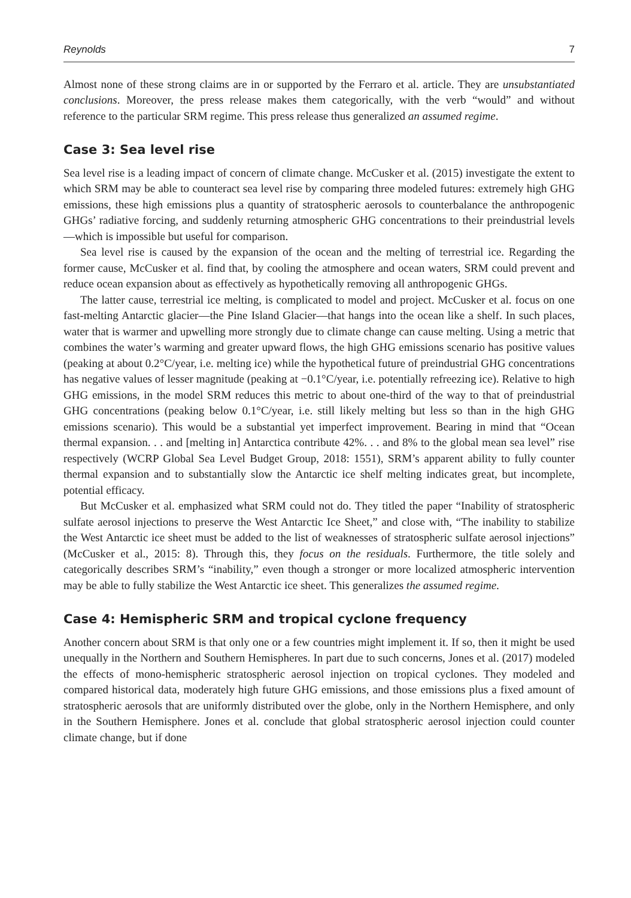Reynolds 7
Almost none of these strong claims are in or supported by the Ferraro et al. article. They are unsubstantiated conclusions. Moreover, the press release makes them categorically, with the verb “would” and without reference to the particular SRM regime. This press release thus generalized an assumed regime.
Case 3: Sea level rise
Sea level rise is a leading impact of concern of climate change. McCusker et al. (2015) investigate the extent to which SRM may be able to counteract sea level rise by comparing three modeled futures: extremely high GHG emissions, these high emissions plus a quantity of stratospheric aerosols to counterbalance the anthropogenic GHGs’ radiative forcing, and suddenly returning atmospheric GHG concentrations to their preindustrial levels—which is impossible but useful for comparison.
Sea level rise is caused by the expansion of the ocean and the melting of terrestrial ice. Regarding the former cause, McCusker et al. find that, by cooling the atmosphere and ocean waters, SRM could prevent and reduce ocean expansion about as effectively as hypothetically removing all anthropogenic GHGs.
The latter cause, terrestrial ice melting, is complicated to model and project. McCusker et al. focus on one fast-melting Antarctic glacier—the Pine Island Glacier—that hangs into the ocean like a shelf. In such places, water that is warmer and upwelling more strongly due to climate change can cause melting. Using a metric that combines the water’s warming and greater upward flows, the high GHG emissions scenario has positive values (peaking at about 0.2°C/year, i.e. melting ice) while the hypothetical future of preindustrial GHG concentrations has negative values of lesser magnitude (peaking at −0.1°C/year, i.e. potentially refreezing ice). Relative to high GHG emissions, in the model SRM reduces this metric to about one-third of the way to that of preindustrial GHG concentrations (peaking below 0.1°C/year, i.e. still likely melting but less so than in the high GHG emissions scenario). This would be a substantial yet imperfect improvement. Bearing in mind that “Ocean thermal expansion. . . and [melting in] Antarctica contribute 42%. . . and 8% to the global mean sea level” rise respectively (WCRP Global Sea Level Budget Group, 2018: 1551), SRM’s apparent ability to fully counter thermal expansion and to substantially slow the Antarctic ice shelf melting indicates great, but incomplete, potential efficacy.
But McCusker et al. emphasized what SRM could not do. They titled the paper “Inability of stratospheric sulfate aerosol injections to preserve the West Antarctic Ice Sheet,” and close with, “The inability to stabilize the West Antarctic ice sheet must be added to the list of weaknesses of stratospheric sulfate aerosol injections” (McCusker et al., 2015: 8). Through this, they focus on the residuals. Furthermore, the title solely and categorically describes SRM’s “inability,” even though a stronger or more localized atmospheric intervention may be able to fully stabilize the West Antarctic ice sheet. This generalizes the assumed regime.
Case 4: Hemispheric SRM and tropical cyclone frequency
Another concern about SRM is that only one or a few countries might implement it. If so, then it might be used unequally in the Northern and Southern Hemispheres. In part due to such concerns, Jones et al. (2017) modeled the effects of mono-hemispheric stratospheric aerosol injection on tropical cyclones. They modeled and compared historical data, moderately high future GHG emissions, and those emissions plus a fixed amount of stratospheric aerosols that are uniformly distributed over the globe, only in the Northern Hemisphere, and only in the Southern Hemisphere. Jones et al. conclude that global stratospheric aerosol injection could counter climate change, but if done